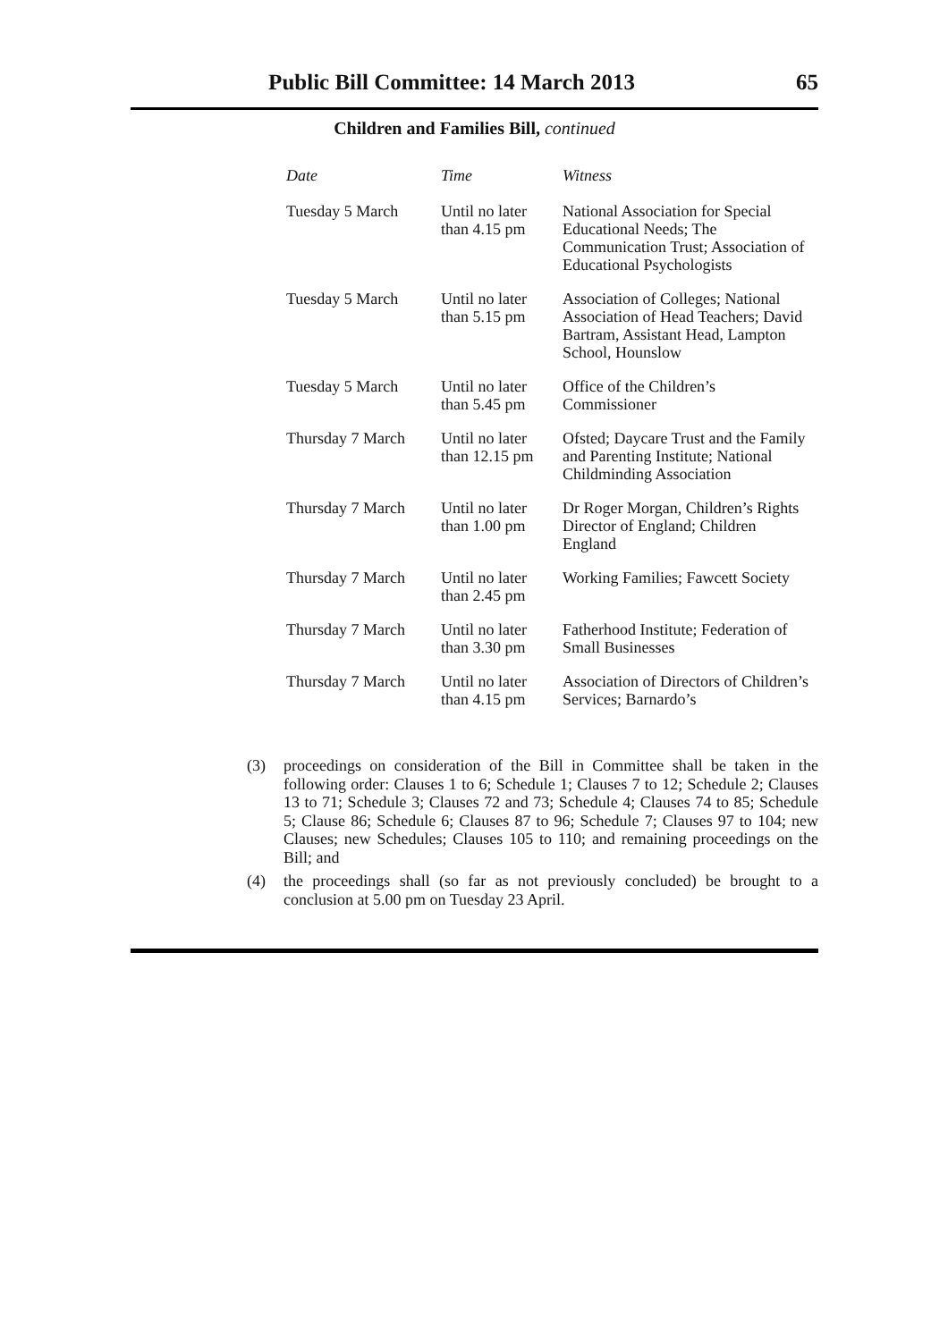Public Bill Committee: 14 March 2013 65
Children and Families Bill, continued
| Date | Time | Witness |
| --- | --- | --- |
| Tuesday 5 March | Until no later than 4.15 pm | National Association for Special Educational Needs; The Communication Trust; Association of Educational Psychologists |
| Tuesday 5 March | Until no later than 5.15 pm | Association of Colleges; National Association of Head Teachers; David Bartram, Assistant Head, Lampton School, Hounslow |
| Tuesday 5 March | Until no later than 5.45 pm | Office of the Children’s Commissioner |
| Thursday 7 March | Until no later than 12.15 pm | Ofsted; Daycare Trust and the Family and Parenting Institute; National Childminding Association |
| Thursday 7 March | Until no later than 1.00 pm | Dr Roger Morgan, Children’s Rights Director of England; Children England |
| Thursday 7 March | Until no later than 2.45 pm | Working Families; Fawcett Society |
| Thursday 7 March | Until no later than 3.30 pm | Fatherhood Institute; Federation of Small Businesses |
| Thursday 7 March | Until no later than 4.15 pm | Association of Directors of Children’s Services; Barnardo’s |
(3) proceedings on consideration of the Bill in Committee shall be taken in the following order: Clauses 1 to 6; Schedule 1; Clauses 7 to 12; Schedule 2; Clauses 13 to 71; Schedule 3; Clauses 72 and 73; Schedule 4; Clauses 74 to 85; Schedule 5; Clause 86; Schedule 6; Clauses 87 to 96; Schedule 7; Clauses 97 to 104; new Clauses; new Schedules; Clauses 105 to 110; and remaining proceedings on the Bill; and
(4) the proceedings shall (so far as not previously concluded) be brought to a conclusion at 5.00 pm on Tuesday 23 April.